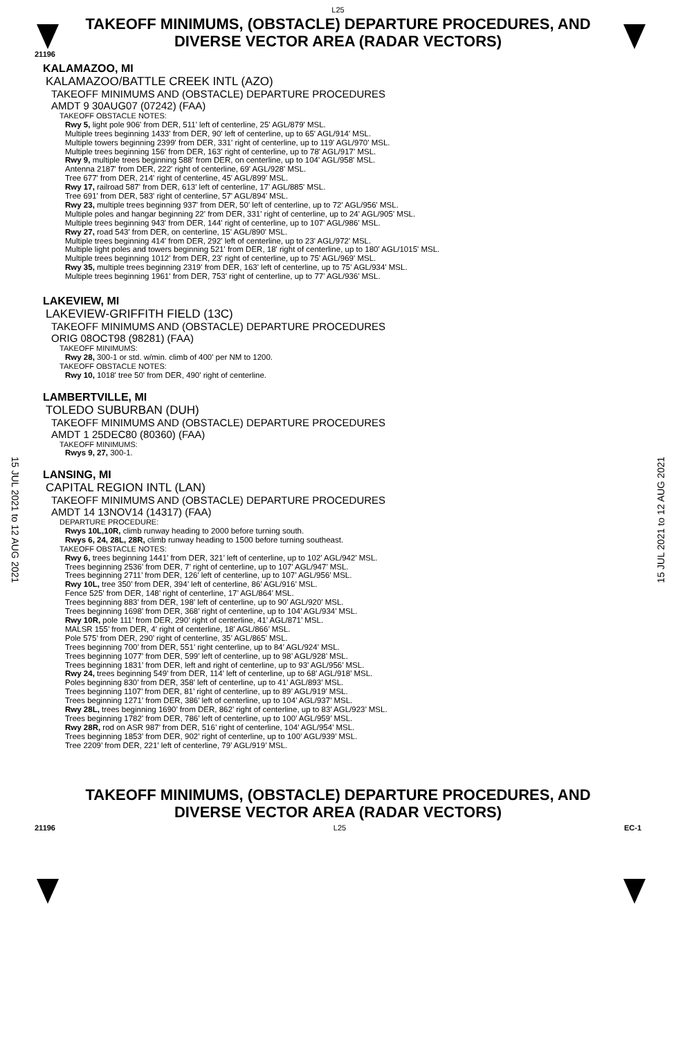15 JUL 2021 to 12 AUG 2021
15 JUL 2021 to 12 AUG 2021
L25
TAKEOFF MINIMUMS, (OBSTACLE) DEPARTURE PROCEDURES, AND
DIVERSE VECTOR AREA (RADAR VECTORS)
21196
KALAMAZOO, MI
KALAMAZOO/BATTLE CREEK INTL (AZO)
TAKEOFF MINIMUMS AND (OBSTACLE) DEPARTURE PROCEDURES
AMDT 9 30AUG07 (07242) (FAA)
TAKEOFF OBSTACLE NOTES:
Rwy 5, light pole 906' from DER, 511' left of centerline, 25' AGL/879' MSL.
Multiple trees beginning 1433' from DER, 90' left of centerline, up to 65' AGL/914' MSL.
Multiple towers beginning 2399' from DER, 331' right of centerline, up to 119' AGL/970' MSL.
Multiple trees beginning 156' from DER, 163' right of centerline, up to 78' AGL/917' MSL.
Rwy 9, multiple trees beginning 588' from DER, on centerline, up to 104' AGL/958' MSL.
Antenna 2187' from DER, 222' right of centerline, 69' AGL/928' MSL.
Tree 677' from DER, 214' right of centerline, 45' AGL/899' MSL.
Rwy 17, railroad 587' from DER, 613' left of centerline, 17' AGL/885' MSL.
Tree 691' from DER, 583' right of centerline, 57' AGL/894' MSL.
Rwy 23, multiple trees beginning 937' from DER, 50' left of centerline, up to 72' AGL/956' MSL.
Multiple poles and hangar beginning 22' from DER, 331' right of centerline, up to 24' AGL/905' MSL.
Multiple trees beginning 943' from DER, 144' right of centerline, up to 107' AGL/986' MSL.
Rwy 27, road 543' from DER, on centerline, 15' AGL/890' MSL.
Multiple trees beginning 414' from DER, 292' left of centerline, up to 23' AGL/972' MSL.
Multiple light poles and towers beginning 521' from DER, 18' right of centerline, up to 180' AGL/1015' MSL.
Multiple trees beginning 1012' from DER, 23' right of centerline, up to 75' AGL/969' MSL.
Rwy 35, multiple trees beginning 2319' from DER, 163' left of centerline, up to 75' AGL/934' MSL.
Multiple trees beginning 1961' from DER, 753' right of centerline, up to 77' AGL/936' MSL.
LAKEVIEW, MI
LAKEVIEW-GRIFFITH FIELD (13C)
TAKEOFF MINIMUMS AND (OBSTACLE) DEPARTURE PROCEDURES
ORIG 08OCT98 (98281) (FAA)
TAKEOFF MINIMUMS:
Rwy 28, 300-1 or std. w/min. climb of 400' per NM to 1200.
TAKEOFF OBSTACLE NOTES:
Rwy 10, 1018' tree 50' from DER, 490' right of centerline.
LAMBERTVILLE, MI
TOLEDO SUBURBAN (DUH)
TAKEOFF MINIMUMS AND (OBSTACLE) DEPARTURE PROCEDURES
AMDT 1 25DEC80 (80360) (FAA)
TAKEOFF MINIMUMS:
Rwys 9, 27, 300-1.
LANSING, MI
CAPITAL REGION INTL (LAN)
TAKEOFF MINIMUMS AND (OBSTACLE) DEPARTURE PROCEDURES
AMDT 14 13NOV14 (14317) (FAA)
DEPARTURE PROCEDURE:
Rwys 10L,10R, climb runway heading to 2000 before turning south.
Rwys 6, 24, 28L, 28R, climb runway heading to 1500 before turning southeast.
TAKEOFF OBSTACLE NOTES:
Rwy 6, trees beginning 1441’ from DER, 321’ left of centerline, up to 102’ AGL/942’ MSL.
Trees beginning 2536’ from DER, 7’ right of centerline, up to 107’ AGL/947’ MSL.
Trees beginning 2711’ from DER, 126’ left of centerline, up to 107’ AGL/956’ MSL.
Rwy 10L, tree 350’ from DER, 394’ left of centerline, 86’ AGL/916’ MSL.
Fence 525’ from DER, 148’ right of centerline, 17’ AGL/864’ MSL.
Trees beginning 883’ from DER, 198’ left of centerline, up to 90’ AGL/920’ MSL.
Trees beginning 1698’ from DER, 368’ right of centerline, up to 104’ AGL/934’ MSL.
Rwy 10R, pole 111’ from DER, 290’ right of centerline, 41’ AGL/871’ MSL.
MALSR 155’ from DER, 4’ right of centerline, 18’ AGL/866’ MSL.
Pole 575’ from DER, 290’ right of centerline, 35’ AGL/865’ MSL.
Trees beginning 700’ from DER, 551’ right centerline, up to 84’ AGL/924’ MSL.
Trees beginning 1077’ from DER, 599’ left of centerline, up to 98’ AGL/928’ MSL.
Trees beginning 1831’ from DER, left and right of centerline, up to 93’ AGL/956’ MSL.
Rwy 24, trees beginning 549’ from DER, 114’ left of centerline, up to 68’ AGL/918’ MSL.
Poles beginning 830’ from DER, 358’ left of centerline, up to 41’ AGL/893’ MSL.
Trees beginning 1107’ from DER, 81’ right of centerline, up to 89’ AGL/919’ MSL.
Trees beginning 1271’ from DER, 386’ left of centerline, up to 104’ AGL/937’ MSL.
Rwy 28L, trees beginning 1690’ from DER, 862’ right of centerline, up to 83’ AGL/923’ MSL.
Trees beginning 1782’ from DER, 786’ left of centerline, up to 100’ AGL/959’ MSL.
Rwy 28R, rod on ASR 987’ from DER, 516’ right of centerline, 104’ AGL/954’ MSL.
Trees beginning 1853’ from DER, 902’ right of centerline, up to 100’ AGL/939’ MSL.
Tree 2209’ from DER, 221’ left of centerline, 79’ AGL/919’ MSL.
TAKEOFF MINIMUMS, (OBSTACLE) DEPARTURE PROCEDURES, AND
DIVERSE VECTOR AREA (RADAR VECTORS)
21196 L25 EC-1